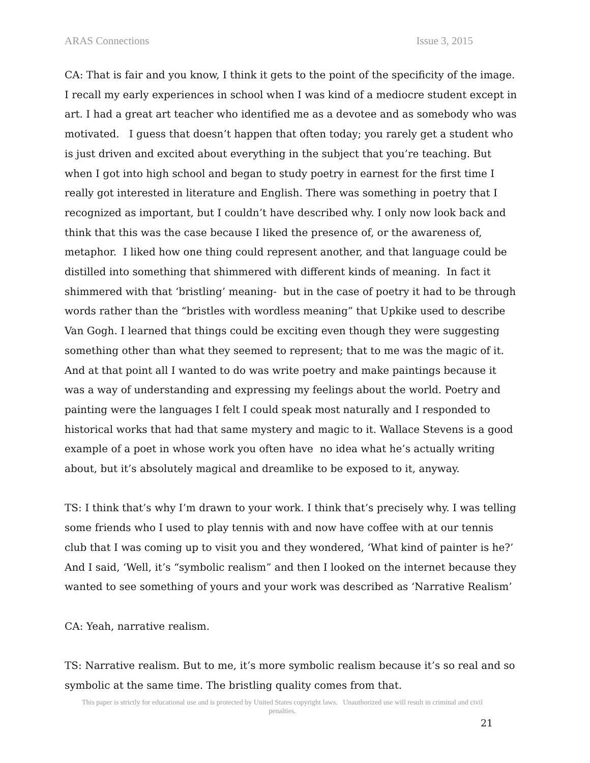ARAS Connections Issue 3, 2015
CA: That is fair and you know, I think it gets to the point of the specificity of the image. I recall my early experiences in school when I was kind of a mediocre student except in art. I had a great art teacher who identified me as a devotee and as somebody who was motivated. I guess that doesn’t happen that often today; you rarely get a student who is just driven and excited about everything in the subject that you’re teaching. But when I got into high school and began to study poetry in earnest for the first time I really got interested in literature and English. There was something in poetry that I recognized as important, but I couldn’t have described why. I only now look back and think that this was the case because I liked the presence of, or the awareness of, metaphor. I liked how one thing could represent another, and that language could be distilled into something that shimmered with different kinds of meaning. In fact it shimmered with that ‘bristling’ meaning- but in the case of poetry it had to be through words rather than the “bristles with wordless meaning” that Upkike used to describe Van Gogh. I learned that things could be exciting even though they were suggesting something other than what they seemed to represent; that to me was the magic of it. And at that point all I wanted to do was write poetry and make paintings because it was a way of understanding and expressing my feelings about the world. Poetry and painting were the languages I felt I could speak most naturally and I responded to historical works that had that same mystery and magic to it. Wallace Stevens is a good example of a poet in whose work you often have no idea what he’s actually writing about, but it’s absolutely magical and dreamlike to be exposed to it, anyway.
TS: I think that’s why I’m drawn to your work. I think that’s precisely why. I was telling some friends who I used to play tennis with and now have coffee with at our tennis club that I was coming up to visit you and they wondered, ‘What kind of painter is he?’ And I said, ‘Well, it’s “symbolic realism” and then I looked on the internet because they wanted to see something of yours and your work was described as ‘Narrative Realism’
CA: Yeah, narrative realism.
TS: Narrative realism. But to me, it’s more symbolic realism because it’s so real and so symbolic at the same time. The bristling quality comes from that.
This paper is strictly for educational use and is protected by United States copyright laws. Unauthorized use will result in criminal and civil penalties.
21